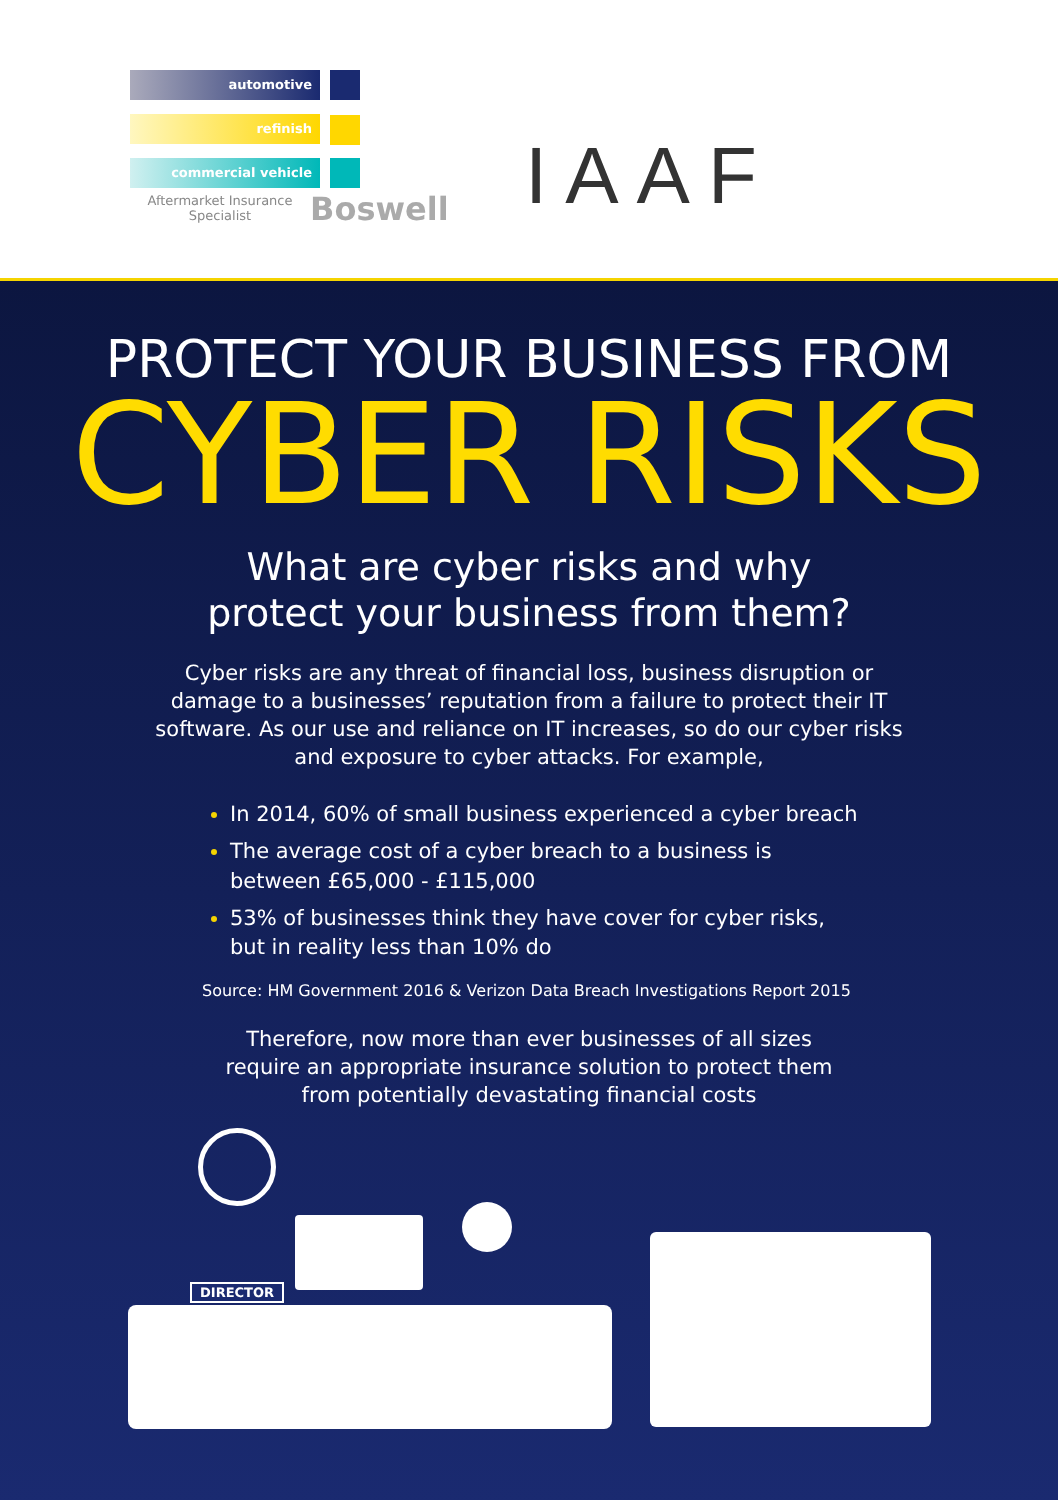automotive
refinish
commercial vehicle
Aftermarket Insurance Specialist
Boswell IAAF
PROTECT YOUR BUSINESS FROM
CYBER RISKS
What are cyber risks and why
protect your business from them?
Cyber risks are any threat of financial loss, business disruption or damage to a businesses’ reputation from a failure to protect their IT software. As our use and reliance on IT increases, so do our cyber risks and exposure to cyber attacks. For example,
In 2014, 60% of small business experienced a cyber breach
The average cost of a cyber breach to a business is between £65,000 - £115,000
53% of businesses think they have cover for cyber risks, but in reality less than 10% do
Source: HM Government 2016 & Verizon Data Breach Investigations Report 2015
Therefore, now more than ever businesses of all sizes require an appropriate insurance solution to protect them from potentially devastating financial costs
DIRECTOR